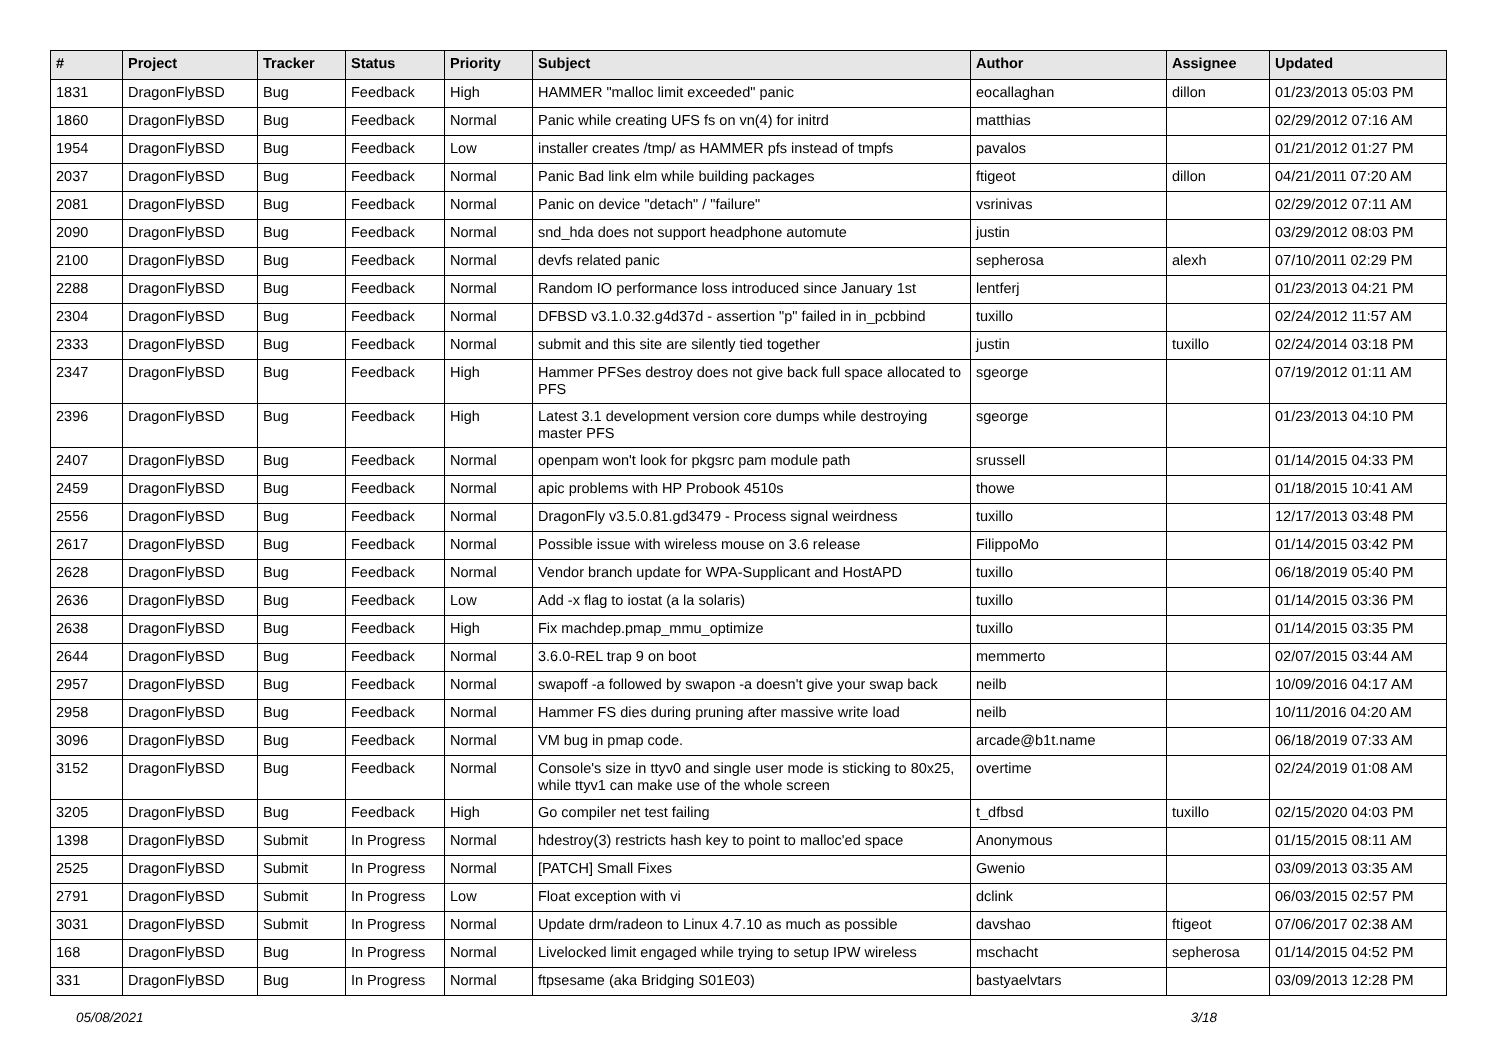| # | Project | Tracker | Status | Priority | Subject | Author | Assignee | Updated |
| --- | --- | --- | --- | --- | --- | --- | --- | --- |
| 1831 | DragonFlyBSD | Bug | Feedback | High | HAMMER "malloc limit exceeded" panic | eocallaghan | dillon | 01/23/2013 05:03 PM |
| 1860 | DragonFlyBSD | Bug | Feedback | Normal | Panic while creating UFS fs on vn(4) for initrd | matthias | | 02/29/2012 07:16 AM |
| 1954 | DragonFlyBSD | Bug | Feedback | Low | installer creates /tmp/ as HAMMER pfs instead of tmpfs | pavalos | | 01/21/2012 01:27 PM |
| 2037 | DragonFlyBSD | Bug | Feedback | Normal | Panic Bad link elm while building packages | ftigeot | dillon | 04/21/2011 07:20 AM |
| 2081 | DragonFlyBSD | Bug | Feedback | Normal | Panic on device "detach" / "failure" | vsrinivas | | 02/29/2012 07:11 AM |
| 2090 | DragonFlyBSD | Bug | Feedback | Normal | snd_hda does not support headphone automute | justin | | 03/29/2012 08:03 PM |
| 2100 | DragonFlyBSD | Bug | Feedback | Normal | devfs related panic | sepherosa | alexh | 07/10/2011 02:29 PM |
| 2288 | DragonFlyBSD | Bug | Feedback | Normal | Random IO performance loss introduced since January 1st | lentferj | | 01/23/2013 04:21 PM |
| 2304 | DragonFlyBSD | Bug | Feedback | Normal | DFBSD v3.1.0.32.g4d37d - assertion "p" failed in in_pcbbind | tuxillo | | 02/24/2012 11:57 AM |
| 2333 | DragonFlyBSD | Bug | Feedback | Normal | submit and this site are silently tied together | justin | tuxillo | 02/24/2014 03:18 PM |
| 2347 | DragonFlyBSD | Bug | Feedback | High | Hammer PFSes destroy does not give back full space allocated to PFS | sgeorge | | 07/19/2012 01:11 AM |
| 2396 | DragonFlyBSD | Bug | Feedback | High | Latest 3.1 development version core dumps while destroying master PFS | sgeorge | | 01/23/2013 04:10 PM |
| 2407 | DragonFlyBSD | Bug | Feedback | Normal | openpam won't look for pkgsrc pam module path | srussell | | 01/14/2015 04:33 PM |
| 2459 | DragonFlyBSD | Bug | Feedback | Normal | apic problems with HP Probook 4510s | thowe | | 01/18/2015 10:41 AM |
| 2556 | DragonFlyBSD | Bug | Feedback | Normal | DragonFly v3.5.0.81.gd3479 - Process signal weirdness | tuxillo | | 12/17/2013 03:48 PM |
| 2617 | DragonFlyBSD | Bug | Feedback | Normal | Possible issue with wireless mouse on 3.6 release | FilippoMo | | 01/14/2015 03:42 PM |
| 2628 | DragonFlyBSD | Bug | Feedback | Normal | Vendor branch update for WPA-Supplicant and HostAPD | tuxillo | | 06/18/2019 05:40 PM |
| 2636 | DragonFlyBSD | Bug | Feedback | Low | Add -x flag to iostat (a la solaris) | tuxillo | | 01/14/2015 03:36 PM |
| 2638 | DragonFlyBSD | Bug | Feedback | High | Fix machdep.pmap_mmu_optimize | tuxillo | | 01/14/2015 03:35 PM |
| 2644 | DragonFlyBSD | Bug | Feedback | Normal | 3.6.0-REL trap 9 on boot | memmerto | | 02/07/2015 03:44 AM |
| 2957 | DragonFlyBSD | Bug | Feedback | Normal | swapoff -a followed by swapon -a doesn't give your swap back | neilb | | 10/09/2016 04:17 AM |
| 2958 | DragonFlyBSD | Bug | Feedback | Normal | Hammer FS dies during pruning after massive write load | neilb | | 10/11/2016 04:20 AM |
| 3096 | DragonFlyBSD | Bug | Feedback | Normal | VM bug in pmap code. | arcade@b1t.name | | 06/18/2019 07:33 AM |
| 3152 | DragonFlyBSD | Bug | Feedback | Normal | Console's size in ttyv0 and single user mode is sticking to 80x25, while ttyv1 can make use of the whole screen | overtime | | 02/24/2019 01:08 AM |
| 3205 | DragonFlyBSD | Bug | Feedback | High | Go compiler net test failing | t_dfbsd | tuxillo | 02/15/2020 04:03 PM |
| 1398 | DragonFlyBSD | Submit | In Progress | Normal | hdestroy(3) restricts hash key to point to malloc'ed space | Anonymous | | 01/15/2015 08:11 AM |
| 2525 | DragonFlyBSD | Submit | In Progress | Normal | [PATCH] Small Fixes | Gwenio | | 03/09/2013 03:35 AM |
| 2791 | DragonFlyBSD | Submit | In Progress | Low | Float exception with vi | dclink | | 06/03/2015 02:57 PM |
| 3031 | DragonFlyBSD | Submit | In Progress | Normal | Update drm/radeon to Linux 4.7.10 as much as possible | davshao | ftigeot | 07/06/2017 02:38 AM |
| 168 | DragonFlyBSD | Bug | In Progress | Normal | Livelocked limit engaged while trying to setup IPW wireless | mschacht | sepherosa | 01/14/2015 04:52 PM |
| 331 | DragonFlyBSD | Bug | In Progress | Normal | ftpsesame (aka Bridging S01E03) | bastyaelvtars | | 03/09/2013 12:28 PM |
05/08/2021 3/18